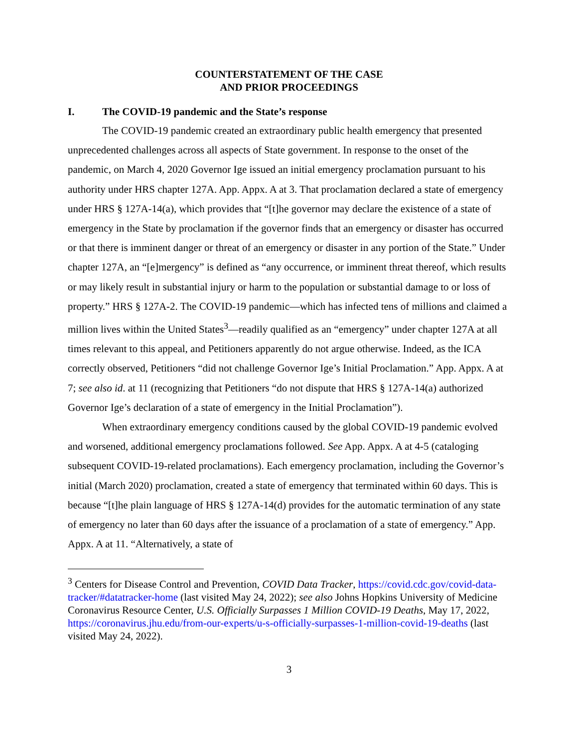COUNTERSTATEMENT OF THE CASE
AND PRIOR PROCEEDINGS
I. The COVID-19 pandemic and the State’s response
The COVID-19 pandemic created an extraordinary public health emergency that presented unprecedented challenges across all aspects of State government. In response to the onset of the pandemic, on March 4, 2020 Governor Ige issued an initial emergency proclamation pursuant to his authority under HRS chapter 127A. App. Appx. A at 3. That proclamation declared a state of emergency under HRS § 127A-14(a), which provides that “[t]he governor may declare the existence of a state of emergency in the State by proclamation if the governor finds that an emergency or disaster has occurred or that there is imminent danger or threat of an emergency or disaster in any portion of the State.” Under chapter 127A, an “[e]mergency” is defined as “any occurrence, or imminent threat thereof, which results or may likely result in substantial injury or harm to the population or substantial damage to or loss of property.” HRS § 127A-2. The COVID-19 pandemic—which has infected tens of millions and claimed a million lives within the United States<sup>3</sup>—readily qualified as an “emergency” under chapter 127A at all times relevant to this appeal, and Petitioners apparently do not argue otherwise. Indeed, as the ICA correctly observed, Petitioners “did not challenge Governor Ige’s Initial Proclamation.” App. Appx. A at 7; see also id. at 11 (recognizing that Petitioners “do not dispute that HRS § 127A-14(a) authorized Governor Ige’s declaration of a state of emergency in the Initial Proclamation”).
When extraordinary emergency conditions caused by the global COVID-19 pandemic evolved and worsened, additional emergency proclamations followed. See App. Appx. A at 4-5 (cataloging subsequent COVID-19-related proclamations). Each emergency proclamation, including the Governor’s initial (March 2020) proclamation, created a state of emergency that terminated within 60 days. This is because “[t]he plain language of HRS § 127A-14(d) provides for the automatic termination of any state of emergency no later than 60 days after the issuance of a proclamation of a state of emergency.” App. Appx. A at 11. “Alternatively, a state of
<sup>3</sup> Centers for Disease Control and Prevention, COVID Data Tracker, https://covid.cdc.gov/covid-data-tracker/#datatracker-home (last visited May 24, 2022); see also Johns Hopkins University of Medicine Coronavirus Resource Center, U.S. Officially Surpasses 1 Million COVID-19 Deaths, May 17, 2022, https://coronavirus.jhu.edu/from-our-experts/u-s-officially-surpasses-1-million-covid-19-deaths (last visited May 24, 2022).
3